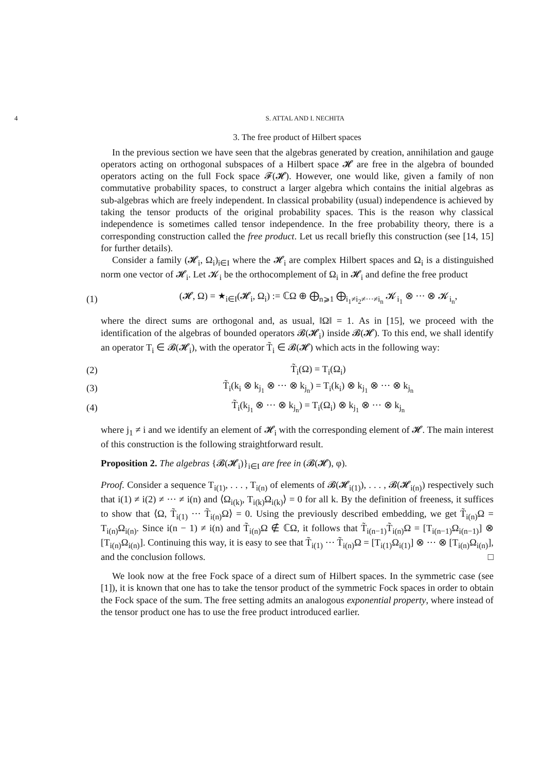4 S. ATTAL AND I. NECHITA
3. The free product of Hilbert spaces
In the previous section we have seen that the algebras generated by creation, annihilation and gauge operators acting on orthogonal subspaces of a Hilbert space 𝓗 are free in the algebra of bounded operators acting on the full Fock space 𝓕(𝓗). However, one would like, given a family of non commutative probability spaces, to construct a larger algebra which contains the initial algebras as sub-algebras which are freely independent. In classical probability (usual) independence is achieved by taking the tensor products of the original probability spaces. This is the reason why classical independence is sometimes called tensor independence. In the free probability theory, there is a corresponding construction called the free product. Let us recall briefly this construction (see [14, 15] for further details).
Consider a family (𝓗<sub>i</sub>, Ω<sub>i</sub>)<sub>i∈I</sub> where the 𝓗<sub>i</sub> are complex Hilbert spaces and Ω<sub>i</sub> is a distinguished norm one vector of 𝓗<sub>i</sub>. Let 𝓚<sub>i</sub> be the orthocomplement of Ω<sub>i</sub> in 𝓗<sub>i</sub> and define the free product
(1) (𝓗, Ω) = ★<sub>i∈I</sub>(𝓗<sub>i</sub>, Ω<sub>i</sub>) := ℂΩ ⊕ ⨁<sub>n⩾1</sub> ⨁<sub>i<sub>1</sub>≠i<sub>2</sub>≠···≠i<sub>n</sub></sub> 𝓚<sub>i<sub>1</sub></sub> ⊗ ··· ⊗ 𝓚<sub>i<sub>n</sub></sub>,
where the direct sums are orthogonal and, as usual, ‖Ω‖ = 1. As in [15], we proceed with the identification of the algebras of bounded operators 𝓑(𝓗<sub>i</sub>) inside 𝓑(𝓗). To this end, we shall identify an operator T<sub>i</sub> ∈ 𝓑(𝓗<sub>i</sub>), with the operator T̃<sub>i</sub> ∈ 𝓑(𝓗) which acts in the following way:
(2) T̃<sub>i</sub>(Ω) = T<sub>i</sub>(Ω<sub>i</sub>)
(3) T̃<sub>i</sub>(k<sub>i</sub> ⊗ k<sub>j<sub>1</sub></sub> ⊗ ··· ⊗ k<sub>j<sub>n</sub></sub>) = T<sub>i</sub>(k<sub>i</sub>) ⊗ k<sub>j<sub>1</sub></sub> ⊗ ··· ⊗ k<sub>j<sub>n</sub></sub>
(4) T̃<sub>i</sub>(k<sub>j<sub>1</sub></sub> ⊗ ··· ⊗ k<sub>j<sub>n</sub></sub>) = T<sub>i</sub>(Ω<sub>i</sub>) ⊗ k<sub>j<sub>1</sub></sub> ⊗ ··· ⊗ k<sub>j<sub>n</sub></sub>
where j<sub>1</sub> ≠ i and we identify an element of 𝓗<sub>i</sub> with the corresponding element of 𝓗. The main interest of this construction is the following straightforward result.
Proposition 2. The algebras {𝓑(𝓗<sub>i</sub>)}<sub>i∈I</sub> are free in (𝓑(𝓗), φ).
Proof. Consider a sequence T<sub>i(1)</sub>, . . . , T<sub>i(n)</sub> of elements of 𝓑(𝓗<sub>i(1)</sub>), . . . , 𝓑(𝓗<sub>i(n)</sub>) respectively such that i(1) ≠ i(2) ≠ ··· ≠ i(n) and ⟨Ω<sub>i(k)</sub>, T<sub>i(k)</sub>Ω<sub>i(k)</sub>⟩ = 0 for all k. By the definition of freeness, it suffices to show that ⟨Ω, T̃<sub>i(1)</sub> ··· T̃<sub>i(n)</sub>Ω⟩ = 0. Using the previously described embedding, we get T̃<sub>i(n)</sub>Ω = T<sub>i(n)</sub>Ω<sub>i(n)</sub>. Since i(n − 1) ≠ i(n) and T̃<sub>i(n)</sub>Ω ∉ ℂΩ, it follows that T̃<sub>i(n−1)</sub>T̃<sub>i(n)</sub>Ω = [T<sub>i(n−1)</sub>Ω<sub>i(n−1)</sub>] ⊗ [T<sub>i(n)</sub>Ω<sub>i(n)</sub>]. Continuing this way, it is easy to see that T̃<sub>i(1)</sub> ··· T̃<sub>i(n)</sub>Ω = [T<sub>i(1)</sub>Ω<sub>i(1)</sub>] ⊗ ··· ⊗ [T<sub>i(n)</sub>Ω<sub>i(n)</sub>], and the conclusion follows. □
We look now at the free Fock space of a direct sum of Hilbert spaces. In the symmetric case (see [1]), it is known that one has to take the tensor product of the symmetric Fock spaces in order to obtain the Fock space of the sum. The free setting admits an analogous exponential property, where instead of the tensor product one has to use the free product introduced earlier.